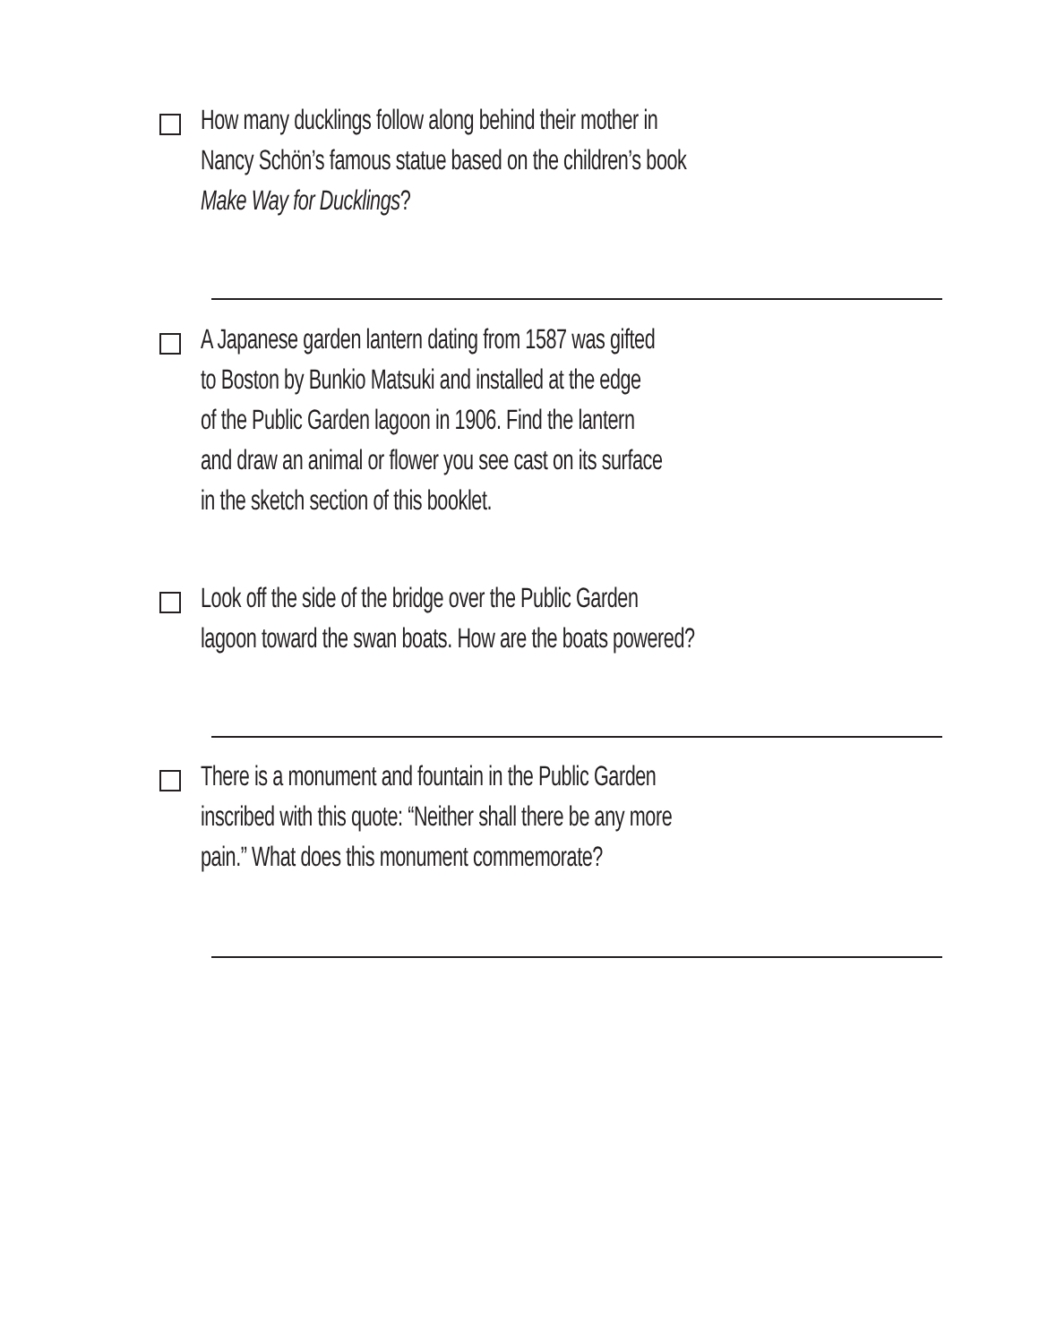How many ducklings follow along behind their mother in
Nancy Schön’s famous statue based on the children’s book
Make Way for Ducklings?
A Japanese garden lantern dating from 1587 was gifted
to Boston by Bunkio Matsuki and installed at the edge
of the Public Garden lagoon in 1906. Find the lantern
and draw an animal or flower you see cast on its surface
in the sketch section of this booklet.
Look off the side of the bridge over the Public Garden
lagoon toward the swan boats. How are the boats powered?
There is a monument and fountain in the Public Garden
inscribed with this quote: “Neither shall there be any more
pain.” What does this monument commemorate?